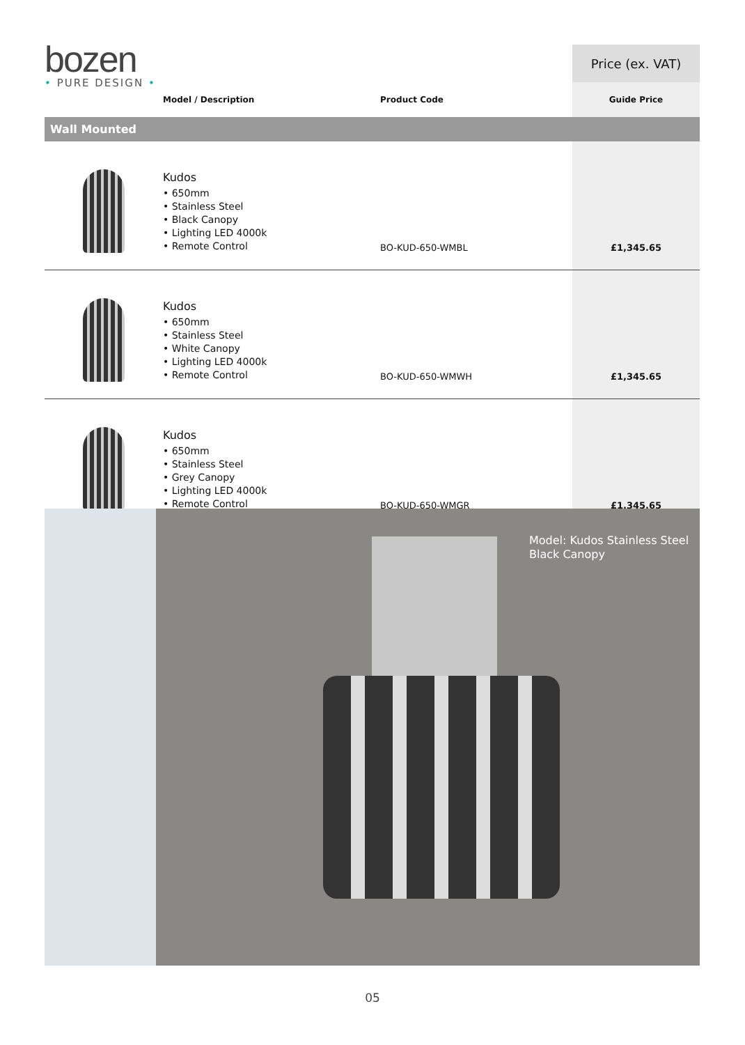bozen
• PURE DESIGN •
| | | | Price (ex. VAT) |
| | Model / Description | Product Code | Guide Price |
| Wall Mounted | | | |
| | Kudos • 650mm • Stainless Steel • Black Canopy • Lighting LED 4000k • Remote Control | BO-KUD-650-WMBL | £1,345.65 |
| | Kudos • 650mm • Stainless Steel • White Canopy • Lighting LED 4000k • Remote Control | BO-KUD-650-WMWH | £1,345.65 |
| | Kudos • 650mm • Stainless Steel • Grey Canopy • Lighting LED 4000k • Remote Control | BO-KUD-650-WMGR | £1,345.65 |
Model: Kudos Stainless Steel
Black Canopy
05